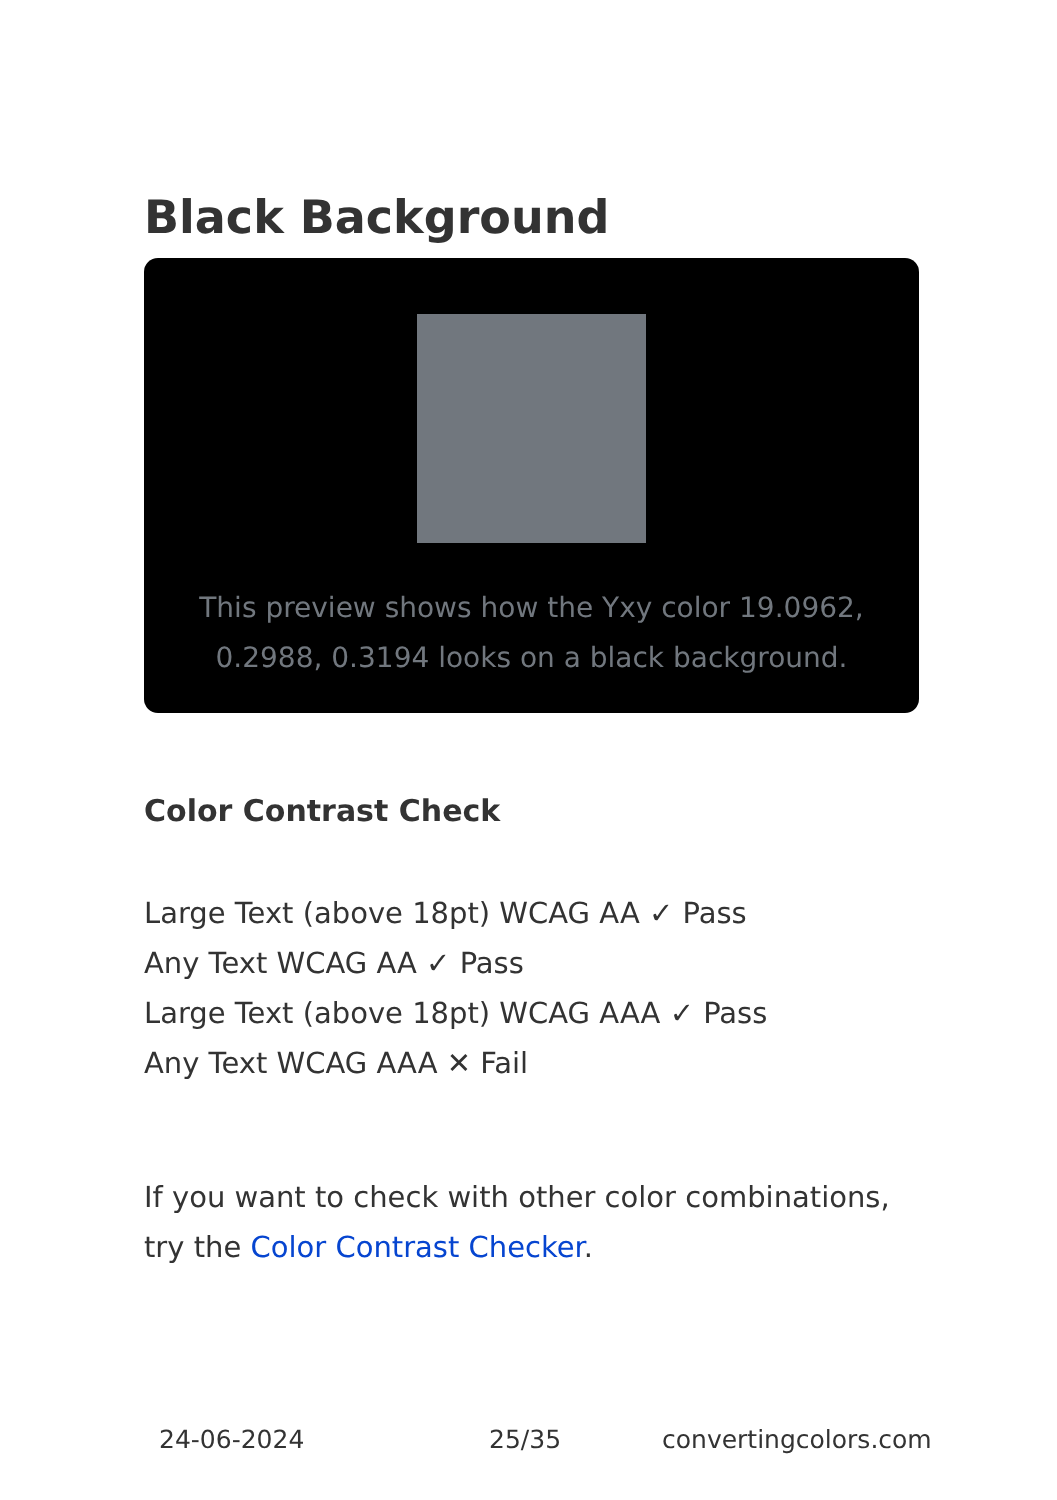Black Background
This preview shows how the Yxy color 19.0962, 0.2988, 0.3194 looks on a black background.
Color Contrast Check
Large Text (above 18pt) WCAG AA ✓ Pass
Any Text WCAG AA ✓ Pass
Large Text (above 18pt) WCAG AAA ✓ Pass
Any Text WCAG AAA ✕ Fail
If you want to check with other color combinations, try the Color Contrast Checker.
24-06-2024 25/35 convertingcolors.com